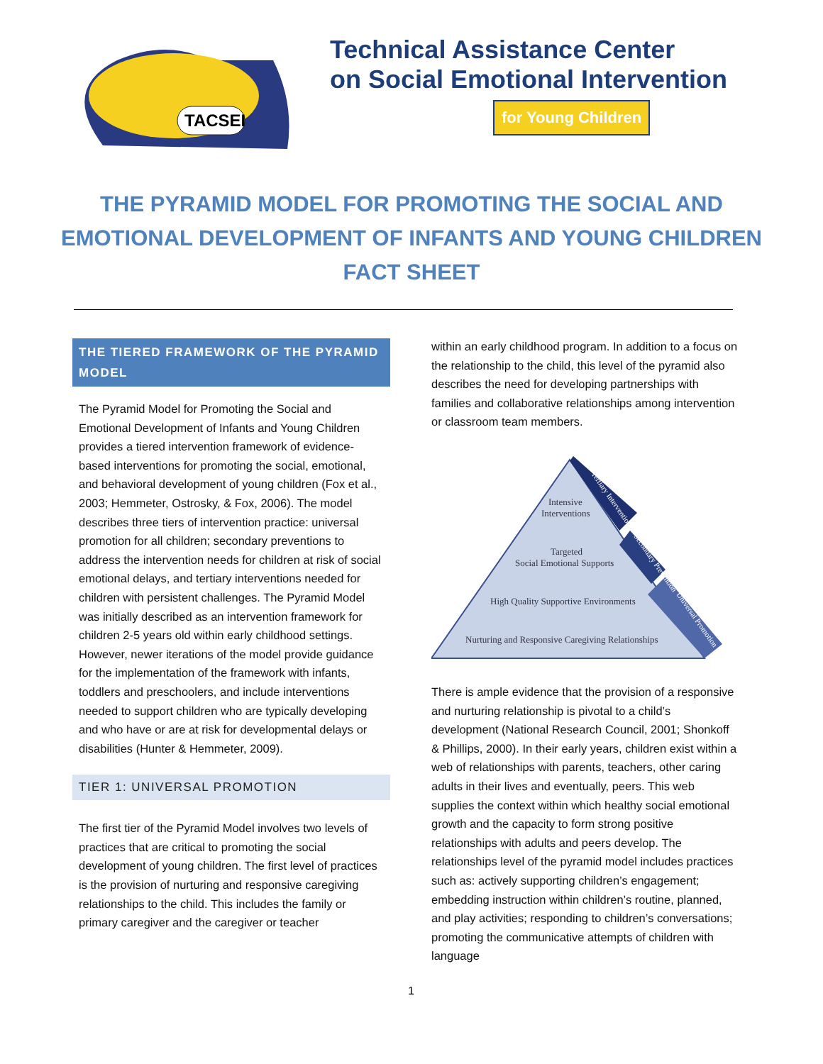TACSEI
Technical Assistance Center
on Social Emotional Intervention
for Young Children
THE PYRAMID MODEL FOR PROMOTING THE SOCIAL AND EMOTIONAL DEVELOPMENT OF INFANTS AND YOUNG CHILDREN FACT SHEET
THE TIERED FRAMEWORK OF THE PYRAMID MODEL
The Pyramid Model for Promoting the Social and Emotional Development of Infants and Young Children provides a tiered intervention framework of evidence-based interventions for promoting the social, emotional, and behavioral development of young children (Fox et al., 2003; Hemmeter, Ostrosky, & Fox, 2006). The model describes three tiers of intervention practice: universal promotion for all children; secondary preventions to address the intervention needs for children at risk of social emotional delays, and tertiary interventions needed for children with persistent challenges. The Pyramid Model was initially described as an intervention framework for children 2-5 years old within early childhood settings. However, newer iterations of the model provide guidance for the implementation of the framework with infants, toddlers and preschoolers, and include interventions needed to support children who are typically developing and who have or are at risk for developmental delays or disabilities (Hunter & Hemmeter, 2009).
TIER 1: UNIVERSAL PROMOTION
The first tier of the Pyramid Model involves two levels of practices that are critical to promoting the social development of young children. The first level of practices is the provision of nurturing and responsive caregiving relationships to the child. This includes the family or primary caregiver and the caregiver or teacher
within an early childhood program. In addition to a focus on the relationship to the child, this level of the pyramid also describes the need for developing partnerships with families and collaborative relationships among intervention or classroom team members.
Intensive
Interventions
Targeted
Social Emotional Supports
High Quality Supportive Environments
Nurturing and Responsive Caregiving Relationships
Tertiary Intervention
Secondary Prevention
Universal Promotion
There is ample evidence that the provision of a responsive and nurturing relationship is pivotal to a child’s development (National Research Council, 2001; Shonkoff & Phillips, 2000). In their early years, children exist within a web of relationships with parents, teachers, other caring adults in their lives and eventually, peers. This web supplies the context within which healthy social emotional growth and the capacity to form strong positive relationships with adults and peers develop. The relationships level of the pyramid model includes practices such as: actively supporting children’s engagement; embedding instruction within children’s routine, planned, and play activities; responding to children’s conversations; promoting the communicative attempts of children with language
1